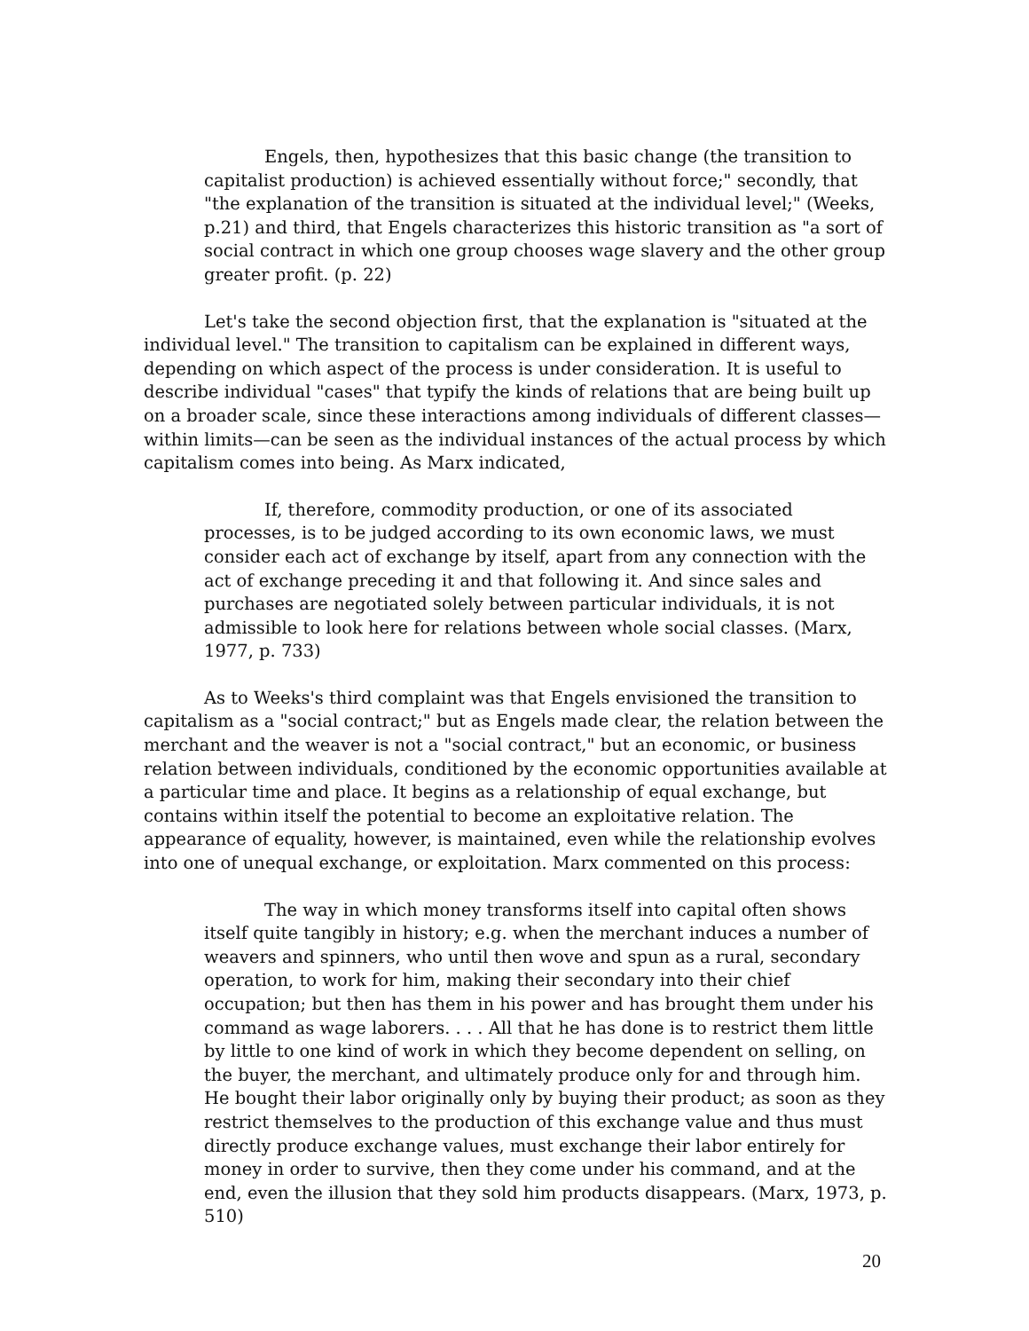Engels, then, hypothesizes that this basic change (the transition to capitalist production) is achieved essentially without force;" secondly, that "the explanation of the transition is situated at the individual level;" (Weeks, p.21) and third, that Engels characterizes this historic transition as "a sort of social contract in which one group chooses wage slavery and the other group greater profit. (p. 22)
Let's take the second objection first, that the explanation is "situated at the individual level." The transition to capitalism can be explained in different ways, depending on which aspect of the process is under consideration. It is useful to describe individual "cases" that typify the kinds of relations that are being built up on a broader scale, since these interactions among individuals of different classes—within limits—can be seen as the individual instances of the actual process by which capitalism comes into being. As Marx indicated,
If, therefore, commodity production, or one of its associated processes, is to be judged according to its own economic laws, we must consider each act of exchange by itself, apart from any connection with the act of exchange preceding it and that following it. And since sales and purchases are negotiated solely between particular individuals, it is not admissible to look here for relations between whole social classes. (Marx, 1977, p. 733)
As to Weeks's third complaint was that Engels envisioned the transition to capitalism as a "social contract;" but as Engels made clear, the relation between the merchant and the weaver is not a "social contract," but an economic, or business relation between individuals, conditioned by the economic opportunities available at a particular time and place. It begins as a relationship of equal exchange, but contains within itself the potential to become an exploitative relation. The appearance of equality, however, is maintained, even while the relationship evolves into one of unequal exchange, or exploitation. Marx commented on this process:
The way in which money transforms itself into capital often shows itself quite tangibly in history; e.g. when the merchant induces a number of weavers and spinners, who until then wove and spun as a rural, secondary operation, to work for him, making their secondary into their chief occupation; but then has them in his power and has brought them under his command as wage laborers. . . . All that he has done is to restrict them little by little to one kind of work in which they become dependent on selling, on the buyer, the merchant, and ultimately produce only for and through him. He bought their labor originally only by buying their product; as soon as they restrict themselves to the production of this exchange value and thus must directly produce exchange values, must exchange their labor entirely for money in order to survive, then they come under his command, and at the end, even the illusion that they sold him products disappears. (Marx, 1973, p. 510)
20